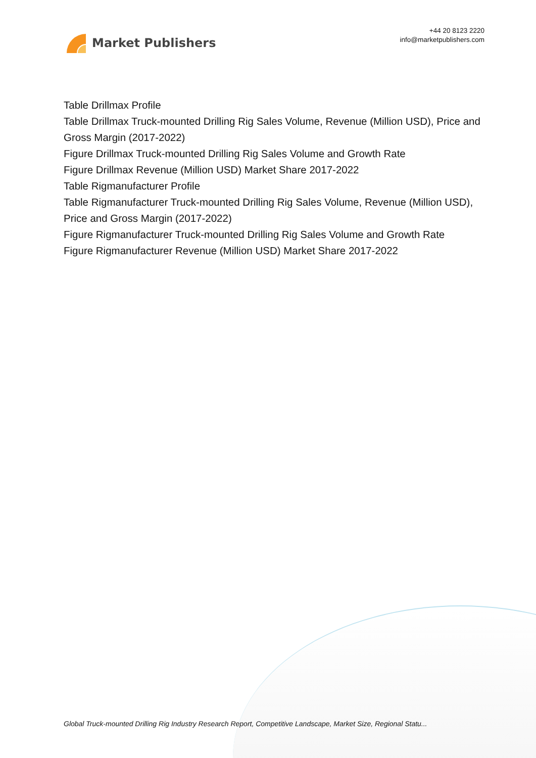Market Publishers
+44 20 8123 2220
info@marketpublishers.com
Table Drillmax Profile
Table Drillmax Truck-mounted Drilling Rig Sales Volume, Revenue (Million USD), Price and Gross Margin (2017-2022)
Figure Drillmax Truck-mounted Drilling Rig Sales Volume and Growth Rate
Figure Drillmax Revenue (Million USD) Market Share 2017-2022
Table Rigmanufacturer Profile
Table Rigmanufacturer Truck-mounted Drilling Rig Sales Volume, Revenue (Million USD), Price and Gross Margin (2017-2022)
Figure Rigmanufacturer Truck-mounted Drilling Rig Sales Volume and Growth Rate
Figure Rigmanufacturer Revenue (Million USD) Market Share 2017-2022
Global Truck-mounted Drilling Rig Industry Research Report, Competitive Landscape, Market Size, Regional Statu...